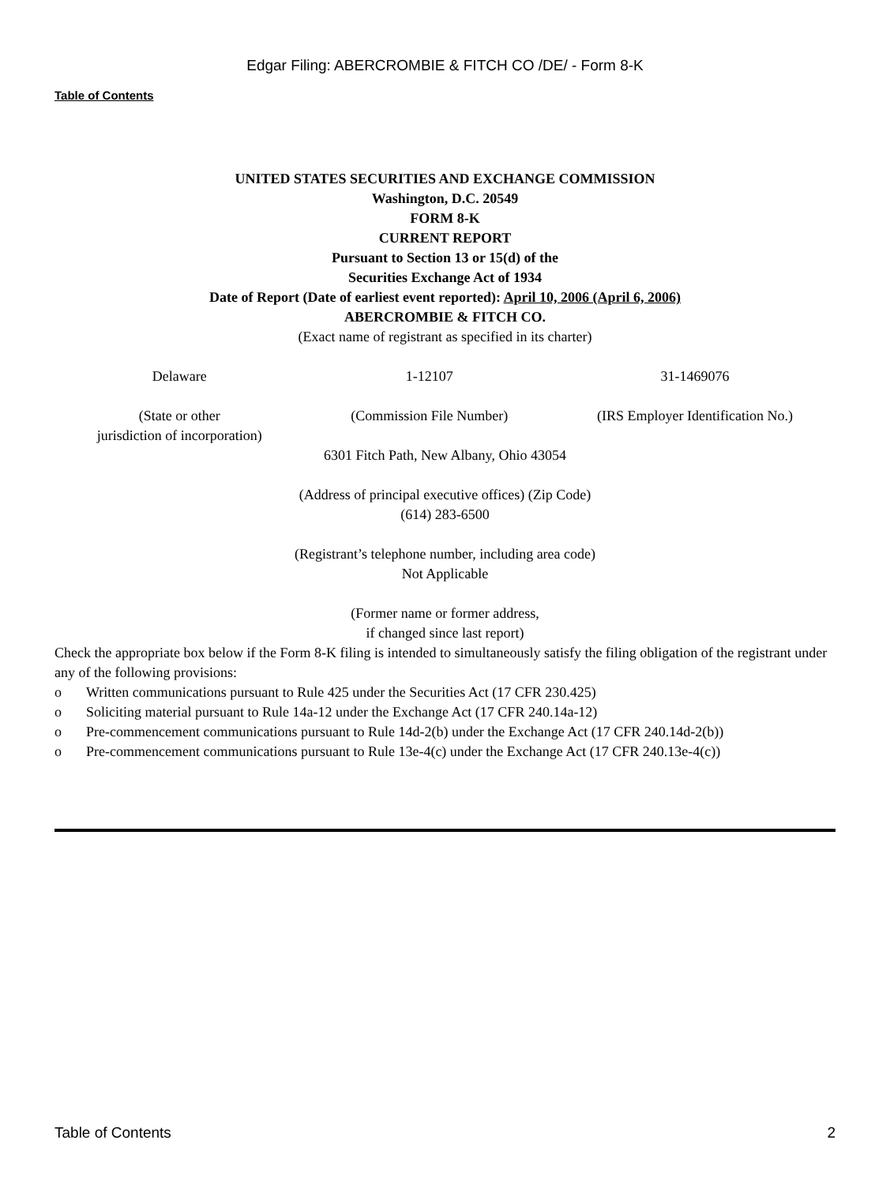Edgar Filing: ABERCROMBIE & FITCH CO /DE/ - Form 8-K
Table of Contents
UNITED STATES SECURITIES AND EXCHANGE COMMISSION
Washington, D.C. 20549
FORM 8-K
CURRENT REPORT
Pursuant to Section 13 or 15(d) of the
Securities Exchange Act of 1934
Date of Report (Date of earliest event reported): April 10, 2006 (April 6, 2006)
ABERCROMBIE & FITCH CO.
(Exact name of registrant as specified in its charter)
| Delaware | 1-12107 | 31-1469076 |
| (State or other jurisdiction of incorporation) | (Commission File Number) | (IRS Employer Identification No.) |
6301 Fitch Path, New Albany, Ohio 43054
(Address of principal executive offices) (Zip Code)
(614) 283-6500
(Registrant’s telephone number, including area code)
Not Applicable
(Former name or former address,
if changed since last report)
Check the appropriate box below if the Form 8-K filing is intended to simultaneously satisfy the filing obligation of the registrant under any of the following provisions:
o Written communications pursuant to Rule 425 under the Securities Act (17 CFR 230.425)
o Soliciting material pursuant to Rule 14a-12 under the Exchange Act (17 CFR 240.14a-12)
o Pre-commencement communications pursuant to Rule 14d-2(b) under the Exchange Act (17 CFR 240.14d-2(b))
o Pre-commencement communications pursuant to Rule 13e-4(c) under the Exchange Act (17 CFR 240.13e-4(c))
Table of Contents 2